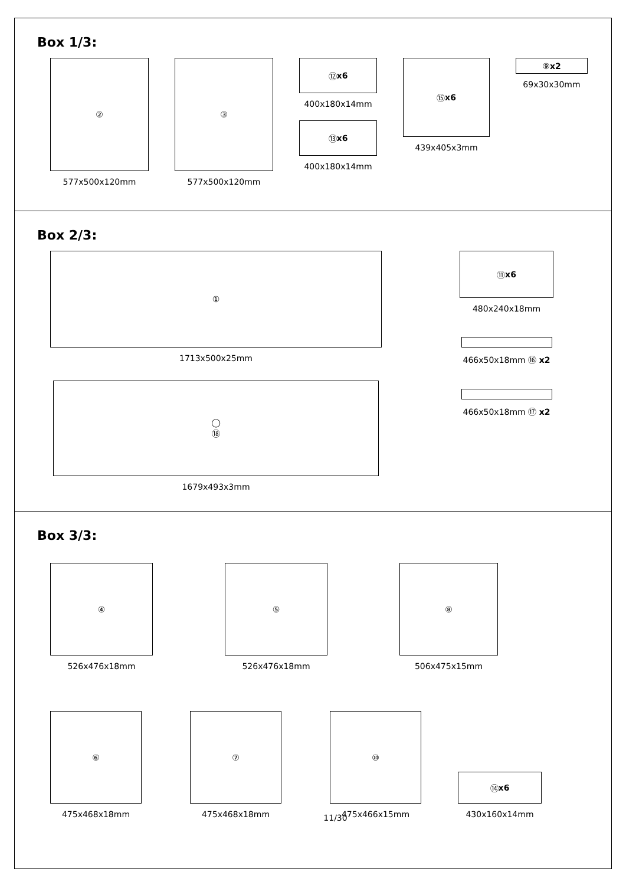Box 1/3:
②
577x500x120mm
③
577x500x120mm
⑫ x6
400x180x14mm
⑬ x6
400x180x14mm
⑮ x6
439x405x3mm
⑨ x2
69x30x30mm
Box 2/3:
①
1713x500x25mm
◯
⑱
1679x493x3mm
⑪ x6
480x240x18mm
466x50x18mm ⑯ x2
466x50x18mm ⑰ x2
Box 3/3:
④
526x476x18mm
⑤
526x476x18mm
⑧
506x475x15mm
⑥
475x468x18mm
⑦
475x468x18mm
⑩
475x466x15mm
⑭ x6
430x160x14mm
11/30